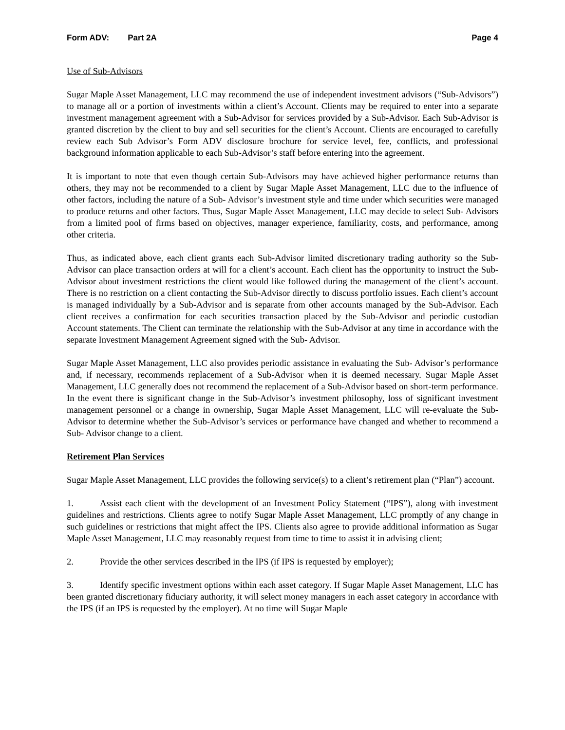Form ADV: Part 2A Page 4
Use of Sub-Advisors
Sugar Maple Asset Management, LLC may recommend the use of independent investment advisors (“Sub-Advisors”) to manage all or a portion of investments within a client’s Account. Clients may be required to enter into a separate investment management agreement with a Sub-Advisor for services provided by a Sub-Advisor. Each Sub-Advisor is granted discretion by the client to buy and sell securities for the client’s Account. Clients are encouraged to carefully review each Sub Advisor’s Form ADV disclosure brochure for service level, fee, conflicts, and professional background information applicable to each Sub-Advisor’s staff before entering into the agreement.
It is important to note that even though certain Sub-Advisors may have achieved higher performance returns than others, they may not be recommended to a client by Sugar Maple Asset Management, LLC due to the influence of other factors, including the nature of a Sub- Advisor’s investment style and time under which securities were managed to produce returns and other factors. Thus, Sugar Maple Asset Management, LLC may decide to select Sub- Advisors from a limited pool of firms based on objectives, manager experience, familiarity, costs, and performance, among other criteria.
Thus, as indicated above, each client grants each Sub-Advisor limited discretionary trading authority so the Sub-Advisor can place transaction orders at will for a client’s account. Each client has the opportunity to instruct the Sub-Advisor about investment restrictions the client would like followed during the management of the client’s account. There is no restriction on a client contacting the Sub-Advisor directly to discuss portfolio issues. Each client’s account is managed individually by a Sub-Advisor and is separate from other accounts managed by the Sub-Advisor. Each client receives a confirmation for each securities transaction placed by the Sub-Advisor and periodic custodian Account statements. The Client can terminate the relationship with the Sub-Advisor at any time in accordance with the separate Investment Management Agreement signed with the Sub- Advisor.
Sugar Maple Asset Management, LLC also provides periodic assistance in evaluating the Sub- Advisor’s performance and, if necessary, recommends replacement of a Sub-Advisor when it is deemed necessary. Sugar Maple Asset Management, LLC generally does not recommend the replacement of a Sub-Advisor based on short-term performance. In the event there is significant change in the Sub-Advisor’s investment philosophy, loss of significant investment management personnel or a change in ownership, Sugar Maple Asset Management, LLC will re-evaluate the Sub-Advisor to determine whether the Sub-Advisor’s services or performance have changed and whether to recommend a Sub- Advisor change to a client.
Retirement Plan Services
Sugar Maple Asset Management, LLC provides the following service(s) to a client’s retirement plan (“Plan”) account.
1. Assist each client with the development of an Investment Policy Statement (“IPS”), along with investment guidelines and restrictions. Clients agree to notify Sugar Maple Asset Management, LLC promptly of any change in such guidelines or restrictions that might affect the IPS. Clients also agree to provide additional information as Sugar Maple Asset Management, LLC may reasonably request from time to time to assist it in advising client;
2. Provide the other services described in the IPS (if IPS is requested by employer);
3. Identify specific investment options within each asset category. If Sugar Maple Asset Management, LLC has been granted discretionary fiduciary authority, it will select money managers in each asset category in accordance with the IPS (if an IPS is requested by the employer). At no time will Sugar Maple